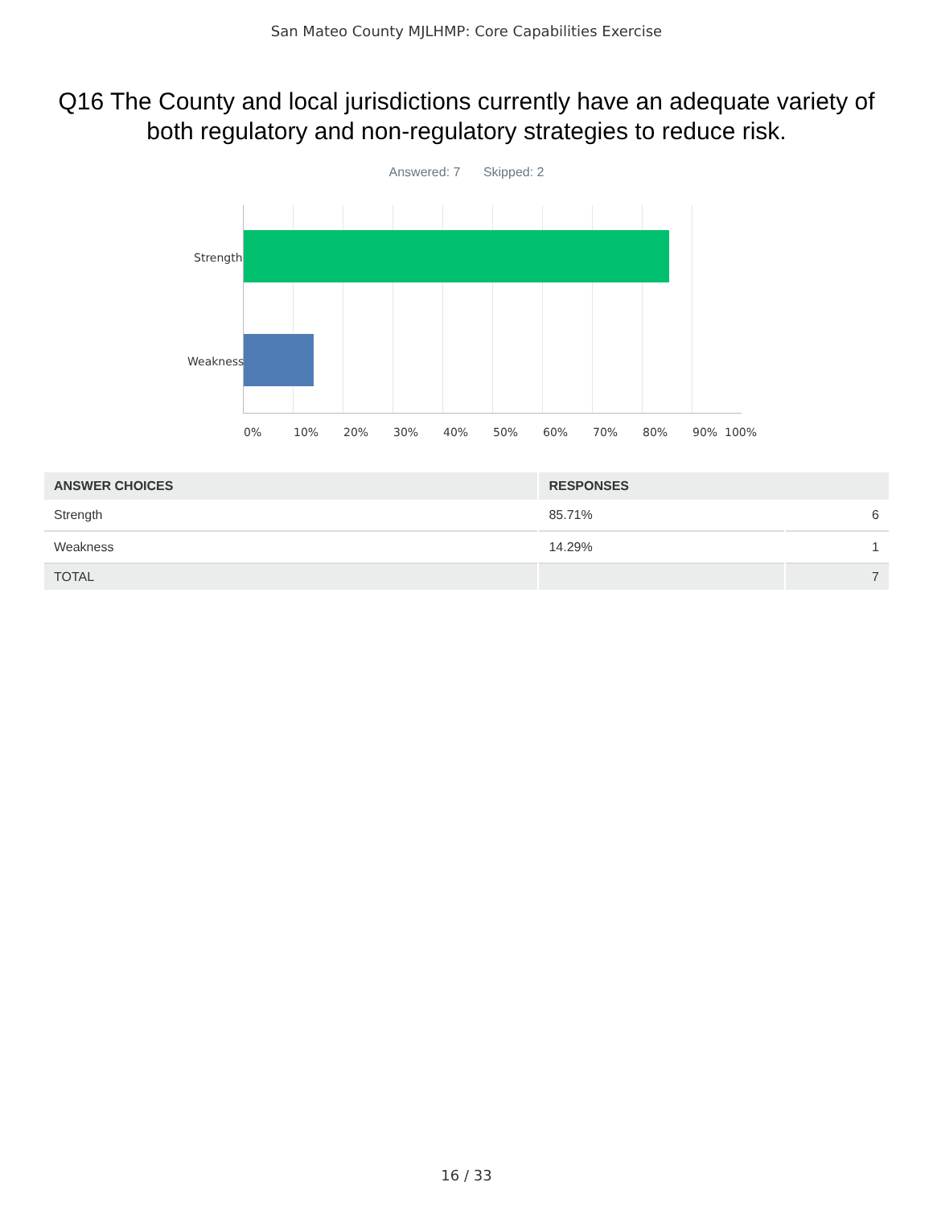San Mateo County MJLHMP: Core Capabilities Exercise
Q16 The County and local jurisdictions currently have an adequate variety of both regulatory and non-regulatory strategies to reduce risk.
Answered: 7 Skipped: 2
Strength
Weakness
0% 10% 20% 30% 40% 50% 60% 70% 80% 90% 100%
| ANSWER CHOICES | RESPONSES | |
| --- | --- | --- |
| Strength | 85.71% | 6 |
| Weakness | 14.29% | 1 |
| TOTAL | | 7 |
16 / 33